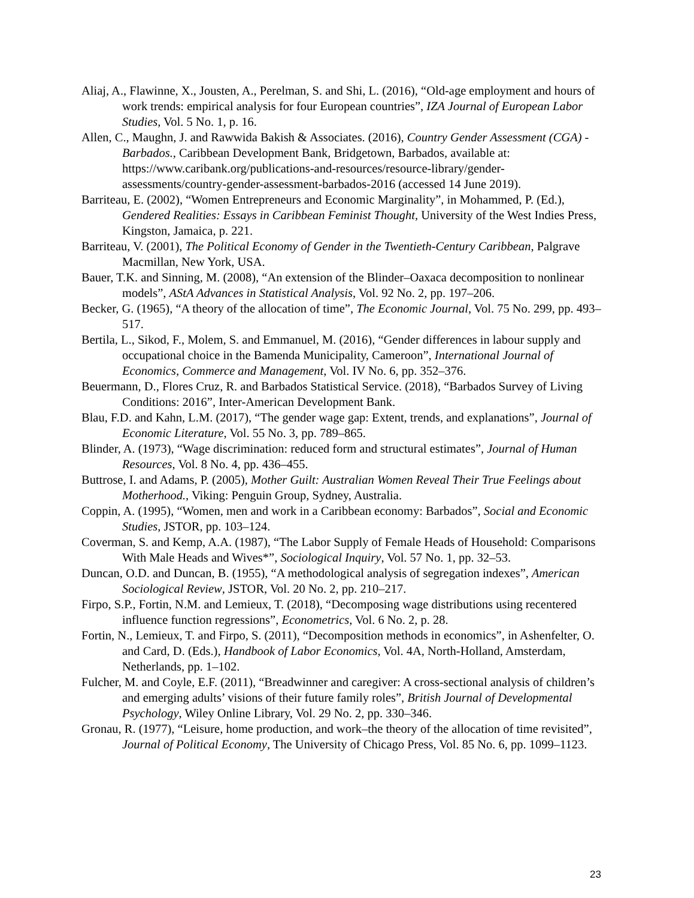Aliaj, A., Flawinne, X., Jousten, A., Perelman, S. and Shi, L. (2016), “Old-age employment and hours of work trends: empirical analysis for four European countries”, IZA Journal of European Labor Studies, Vol. 5 No. 1, p. 16.
Allen, C., Maughn, J. and Rawwida Bakish & Associates. (2016), Country Gender Assessment (CGA) - Barbados., Caribbean Development Bank, Bridgetown, Barbados, available at: https://www.caribank.org/publications-and-resources/resource-library/gender-assessments/country-gender-assessment-barbados-2016 (accessed 14 June 2019).
Barriteau, E. (2002), “Women Entrepreneurs and Economic Marginality”, in Mohammed, P. (Ed.), Gendered Realities: Essays in Caribbean Feminist Thought, University of the West Indies Press, Kingston, Jamaica, p. 221.
Barriteau, V. (2001), The Political Economy of Gender in the Twentieth-Century Caribbean, Palgrave Macmillan, New York, USA.
Bauer, T.K. and Sinning, M. (2008), “An extension of the Blinder–Oaxaca decomposition to nonlinear models”, AStA Advances in Statistical Analysis, Vol. 92 No. 2, pp. 197–206.
Becker, G. (1965), “A theory of the allocation of time”, The Economic Journal, Vol. 75 No. 299, pp. 493–517.
Bertila, L., Sikod, F., Molem, S. and Emmanuel, M. (2016), “Gender differences in labour supply and occupational choice in the Bamenda Municipality, Cameroon”, International Journal of Economics, Commerce and Management, Vol. IV No. 6, pp. 352–376.
Beuermann, D., Flores Cruz, R. and Barbados Statistical Service. (2018), “Barbados Survey of Living Conditions: 2016”, Inter-American Development Bank.
Blau, F.D. and Kahn, L.M. (2017), “The gender wage gap: Extent, trends, and explanations”, Journal of Economic Literature, Vol. 55 No. 3, pp. 789–865.
Blinder, A. (1973), “Wage discrimination: reduced form and structural estimates”, Journal of Human Resources, Vol. 8 No. 4, pp. 436–455.
Buttrose, I. and Adams, P. (2005), Mother Guilt: Australian Women Reveal Their True Feelings about Motherhood., Viking: Penguin Group, Sydney, Australia.
Coppin, A. (1995), “Women, men and work in a Caribbean economy: Barbados”, Social and Economic Studies, JSTOR, pp. 103–124.
Coverman, S. and Kemp, A.A. (1987), “The Labor Supply of Female Heads of Household: Comparisons With Male Heads and Wives*”, Sociological Inquiry, Vol. 57 No. 1, pp. 32–53.
Duncan, O.D. and Duncan, B. (1955), “A methodological analysis of segregation indexes”, American Sociological Review, JSTOR, Vol. 20 No. 2, pp. 210–217.
Firpo, S.P., Fortin, N.M. and Lemieux, T. (2018), “Decomposing wage distributions using recentered influence function regressions”, Econometrics, Vol. 6 No. 2, p. 28.
Fortin, N., Lemieux, T. and Firpo, S. (2011), “Decomposition methods in economics”, in Ashenfelter, O. and Card, D. (Eds.), Handbook of Labor Economics, Vol. 4A, North-Holland, Amsterdam, Netherlands, pp. 1–102.
Fulcher, M. and Coyle, E.F. (2011), “Breadwinner and caregiver: A cross-sectional analysis of children’s and emerging adults’ visions of their future family roles”, British Journal of Developmental Psychology, Wiley Online Library, Vol. 29 No. 2, pp. 330–346.
Gronau, R. (1977), “Leisure, home production, and work–the theory of the allocation of time revisited”, Journal of Political Economy, The University of Chicago Press, Vol. 85 No. 6, pp. 1099–1123.
23